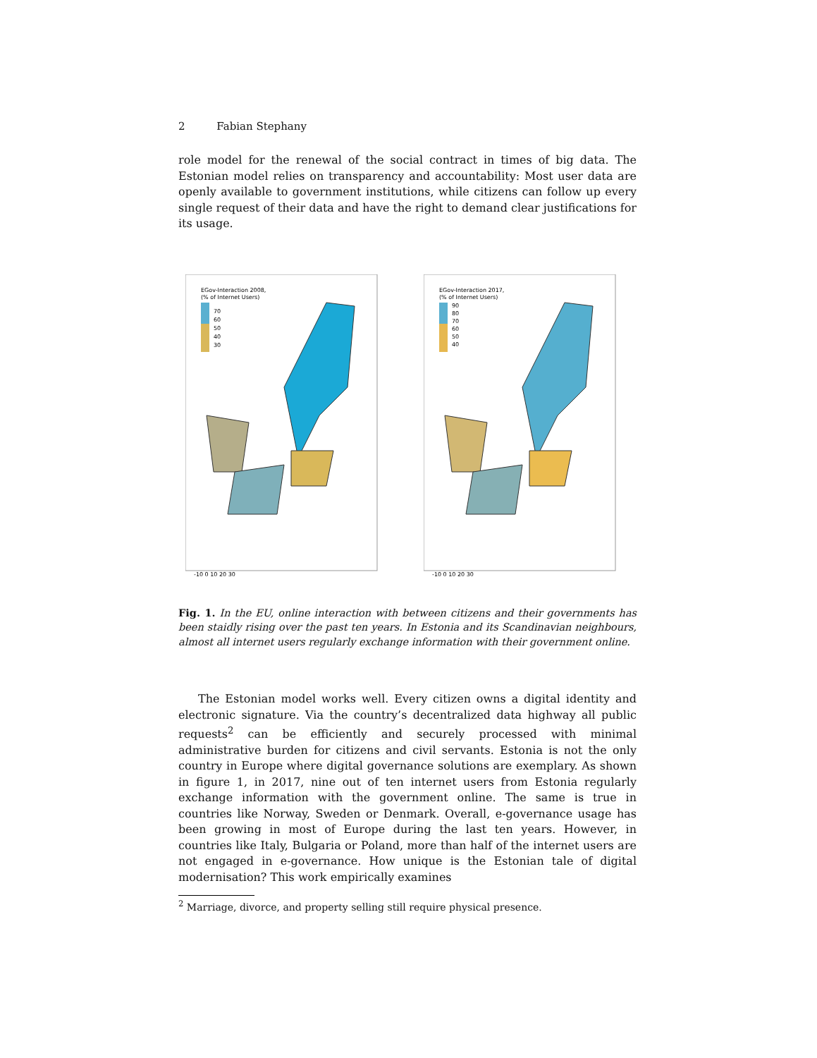2 Fabian Stephany
role model for the renewal of the social contract in times of big data. The Estonian model relies on transparency and accountability: Most user data are openly available to government institutions, while citizens can follow up every single request of their data and have the right to demand clear justifications for its usage.
EGov-Interaction 2008,
(% of Internet Users)
70
60
50
40
30
-10 0 10 20 30
EGov-Interaction 2017,
(% of Internet Users)
90
80
70
60
50
40
-10 0 10 20 30
Fig. 1. In the EU, online interaction with between citizens and their governments has been staidly rising over the past ten years. In Estonia and its Scandinavian neighbours, almost all internet users regularly exchange information with their government online.
The Estonian model works well. Every citizen owns a digital identity and electronic signature. Via the country’s decentralized data highway all public requests<sup>2</sup> can be efficiently and securely processed with minimal administrative burden for citizens and civil servants. Estonia is not the only country in Europe where digital governance solutions are exemplary. As shown in figure 1, in 2017, nine out of ten internet users from Estonia regularly exchange information with the government online. The same is true in countries like Norway, Sweden or Denmark. Overall, e-governance usage has been growing in most of Europe during the last ten years. However, in countries like Italy, Bulgaria or Poland, more than half of the internet users are not engaged in e-governance. How unique is the Estonian tale of digital modernisation? This work empirically examines
<sup>2</sup> Marriage, divorce, and property selling still require physical presence.